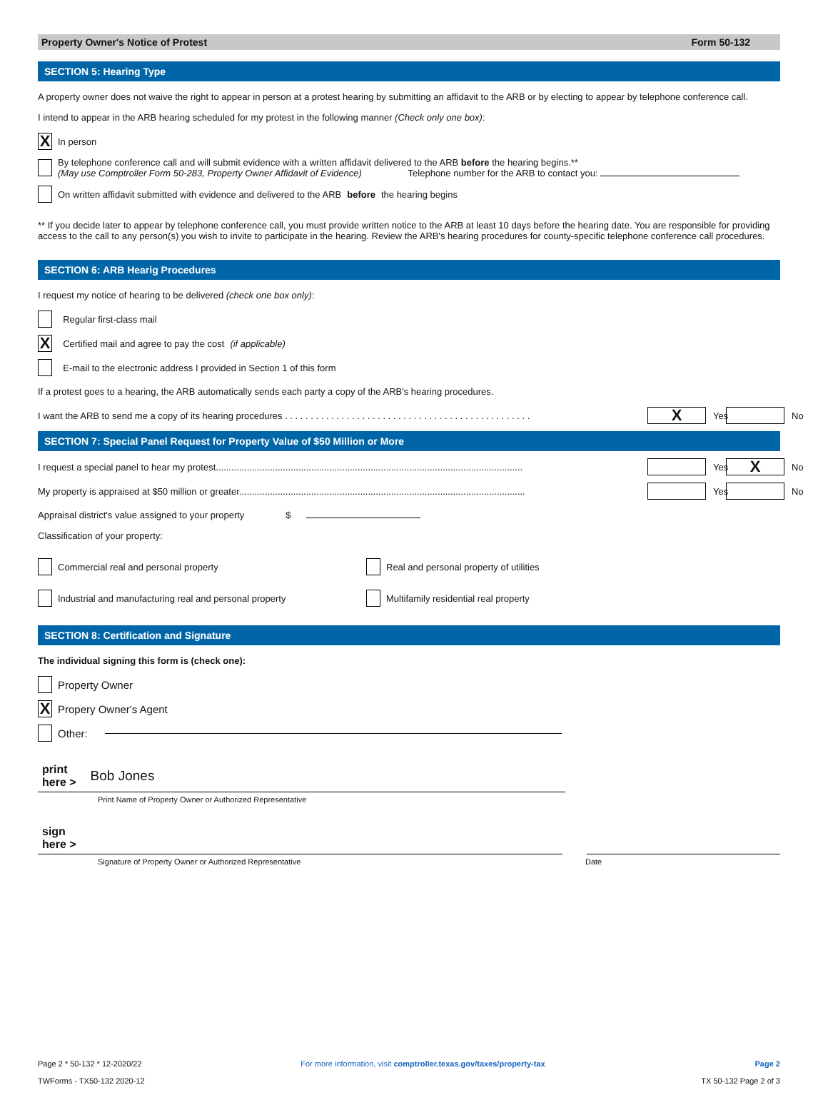Property Owner's Notice of Protest Form 50-132
SECTION 5: Hearing Type
A property owner does not waive the right to appear in person at a protest hearing by submitting an affidavit to the ARB or by electing to appear by telephone conference call.
I intend to appear in the ARB hearing scheduled for my protest in the following manner (Check only one box):
X In person
By telephone conference call and will submit evidence with a written affidavit delivered to the ARB before the hearing begins.**
(May use Comptroller Form 50-283, Property Owner Affidavit of Evidence) Telephone number for the ARB to contact you:
On written affidavit submitted with evidence and delivered to the ARB before the hearing begins
** If you decide later to appear by telephone conference call, you must provide written notice to the ARB at least 10 days before the hearing date. You are responsible for providing access to the call to any person(s) you wish to invite to participate in the hearing. Review the ARB's hearing procedures for county-specific telephone conference call procedures.
SECTION 6: ARB Hearig Procedures
I request my notice of hearing to be delivered (check one box only):
Regular first-class mail
X Certified mail and agree to pay the cost (if applicable)
E-mail to the electronic address I provided in Section 1 of this form
If a protest goes to a hearing, the ARB automatically sends each party a copy of the ARB's hearing procedures.
I want the ARB to send me a copy of its hearing procedures . . . . . . . . . . . . . . . . . . . . . . . . . . . . . . . . . . . . . . . . . . . . . . . .
X Yes No
SECTION 7: Special Panel Request for Property Value of $50 Million or More
I request a special panel to hear my protest.......................................................................................................................
Yes X No
My property is appraised at $50 million or greater...............................................................................................................
Yes No
Appraisal district's value assigned to your property $
Classification of your property:
Commercial real and personal property
Real and personal property of utilities
Industrial and manufacturing real and personal property
Multifamily residential real property
SECTION 8: Certification and Signature
The individual signing this form is (check one):
Property Owner
X Propery Owner's Agent
Other:
print
here > Bob Jones
Print Name of Property Owner or Authorized Representative
sign
here >
Signature of Property Owner or Authorized Representative Date
Page 2 * 50-132 * 12-2020/22
TWForms - TX50-132 2020-12
For more information, visit comptroller.texas.gov/taxes/property-tax
Page 2
TX 50-132 Page 2 of 3